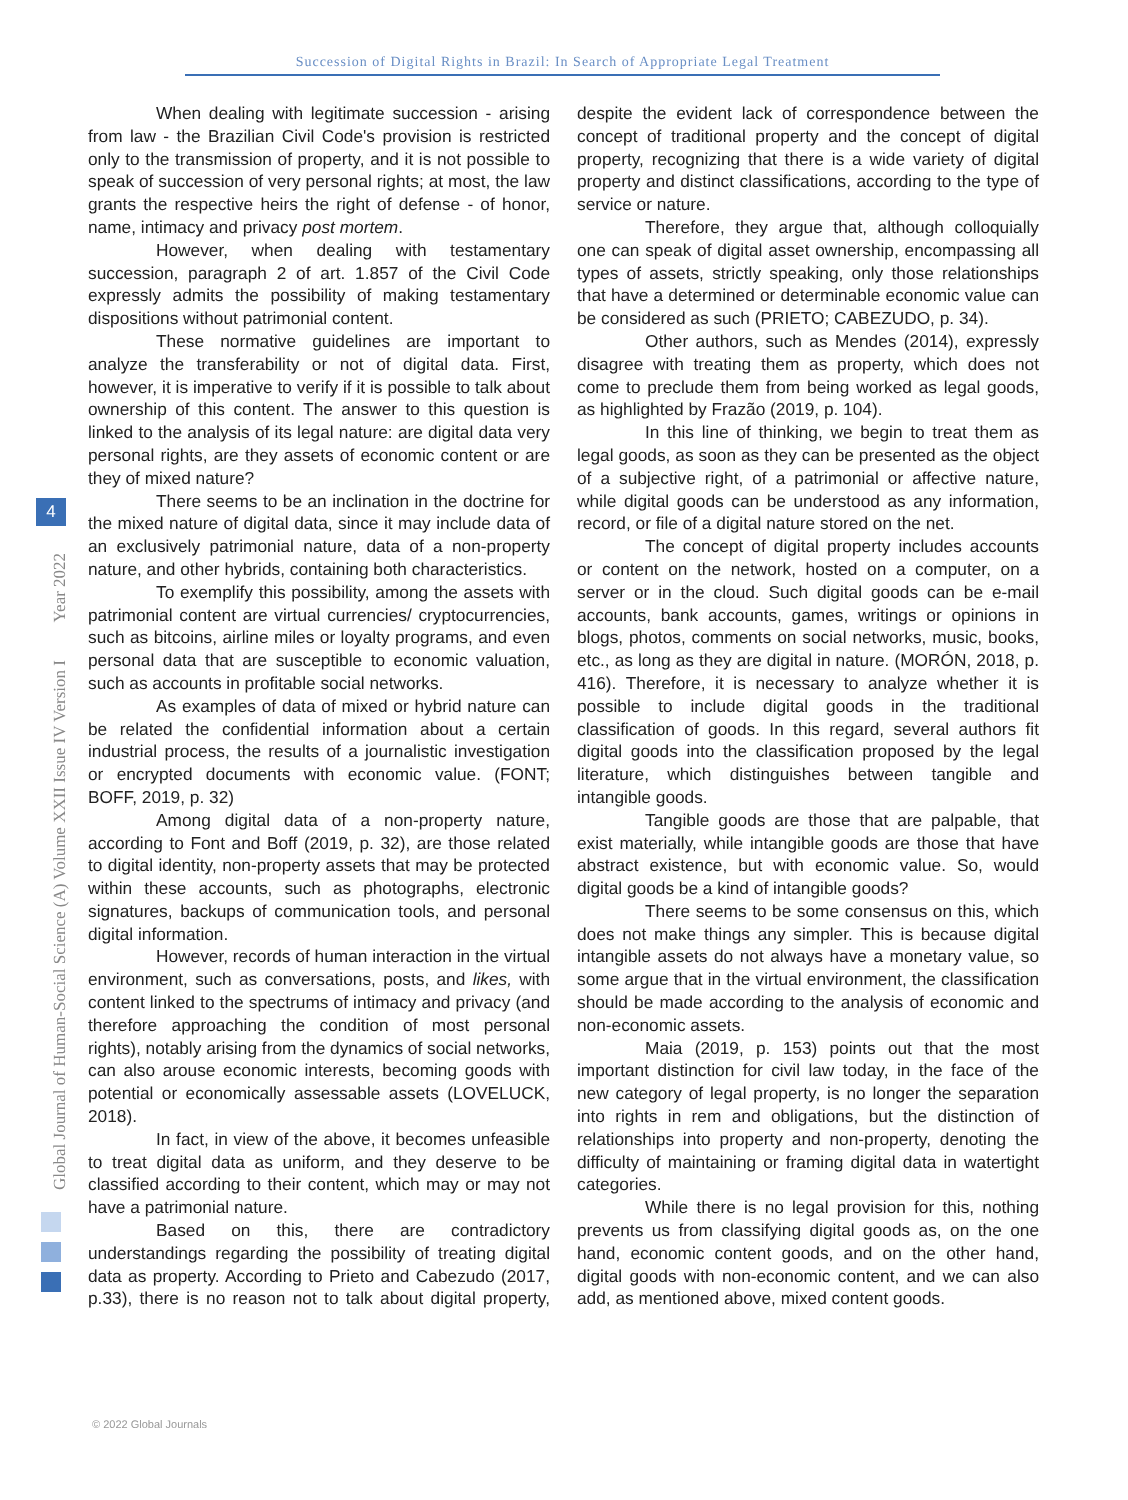Succession of Digital Rights in Brazil: In Search of Appropriate Legal Treatment
Global Journal of Human-Social Science (A) Volume XXII Issue IV Version I Year 2022
4
When dealing with legitimate succession - arising from law - the Brazilian Civil Code's provision is restricted only to the transmission of property, and it is not possible to speak of succession of very personal rights; at most, the law grants the respective heirs the right of defense - of honor, name, intimacy and privacy post mortem.
However, when dealing with testamentary succession, paragraph 2 of art. 1.857 of the Civil Code expressly admits the possibility of making testamentary dispositions without patrimonial content.
These normative guidelines are important to analyze the transferability or not of digital data. First, however, it is imperative to verify if it is possible to talk about ownership of this content. The answer to this question is linked to the analysis of its legal nature: are digital data very personal rights, are they assets of economic content or are they of mixed nature?
There seems to be an inclination in the doctrine for the mixed nature of digital data, since it may include data of an exclusively patrimonial nature, data of a non-property nature, and other hybrids, containing both characteristics.
To exemplify this possibility, among the assets with patrimonial content are virtual currencies/ cryptocurrencies, such as bitcoins, airline miles or loyalty programs, and even personal data that are susceptible to economic valuation, such as accounts in profitable social networks.
As examples of data of mixed or hybrid nature can be related the confidential information about a certain industrial process, the results of a journalistic investigation or encrypted documents with economic value. (FONT; BOFF, 2019, p. 32)
Among digital data of a non-property nature, according to Font and Boff (2019, p. 32), are those related to digital identity, non-property assets that may be protected within these accounts, such as photographs, electronic signatures, backups of communication tools, and personal digital information.
However, records of human interaction in the virtual environment, such as conversations, posts, and likes, with content linked to the spectrums of intimacy and privacy (and therefore approaching the condition of most personal rights), notably arising from the dynamics of social networks, can also arouse economic interests, becoming goods with potential or economically assessable assets (LOVELUCK, 2018).
In fact, in view of the above, it becomes unfeasible to treat digital data as uniform, and they deserve to be classified according to their content, which may or may not have a patrimonial nature.
Based on this, there are contradictory understandings regarding the possibility of treating digital data as property. According to Prieto and Cabezudo (2017, p.33), there is no reason not to talk about digital property, despite the evident lack of correspondence between the concept of traditional property and the concept of digital property, recognizing that there is a wide variety of digital property and distinct classifications, according to the type of service or nature.
Therefore, they argue that, although colloquially one can speak of digital asset ownership, encompassing all types of assets, strictly speaking, only those relationships that have a determined or determinable economic value can be considered as such (PRIETO; CABEZUDO, p. 34).
Other authors, such as Mendes (2014), expressly disagree with treating them as property, which does not come to preclude them from being worked as legal goods, as highlighted by Frazão (2019, p. 104).
In this line of thinking, we begin to treat them as legal goods, as soon as they can be presented as the object of a subjective right, of a patrimonial or affective nature, while digital goods can be understood as any information, record, or file of a digital nature stored on the net.
The concept of digital property includes accounts or content on the network, hosted on a computer, on a server or in the cloud. Such digital goods can be e-mail accounts, bank accounts, games, writings or opinions in blogs, photos, comments on social networks, music, books, etc., as long as they are digital in nature. (MORÓN, 2018, p. 416). Therefore, it is necessary to analyze whether it is possible to include digital goods in the traditional classification of goods. In this regard, several authors fit digital goods into the classification proposed by the legal literature, which distinguishes between tangible and intangible goods.
Tangible goods are those that are palpable, that exist materially, while intangible goods are those that have abstract existence, but with economic value. So, would digital goods be a kind of intangible goods?
There seems to be some consensus on this, which does not make things any simpler. This is because digital intangible assets do not always have a monetary value, so some argue that in the virtual environment, the classification should be made according to the analysis of economic and non-economic assets.
Maia (2019, p. 153) points out that the most important distinction for civil law today, in the face of the new category of legal property, is no longer the separation into rights in rem and obligations, but the distinction of relationships into property and non-property, denoting the difficulty of maintaining or framing digital data in watertight categories.
While there is no legal provision for this, nothing prevents us from classifying digital goods as, on the one hand, economic content goods, and on the other hand, digital goods with non-economic content, and we can also add, as mentioned above, mixed content goods.
© 2022 Global Journals